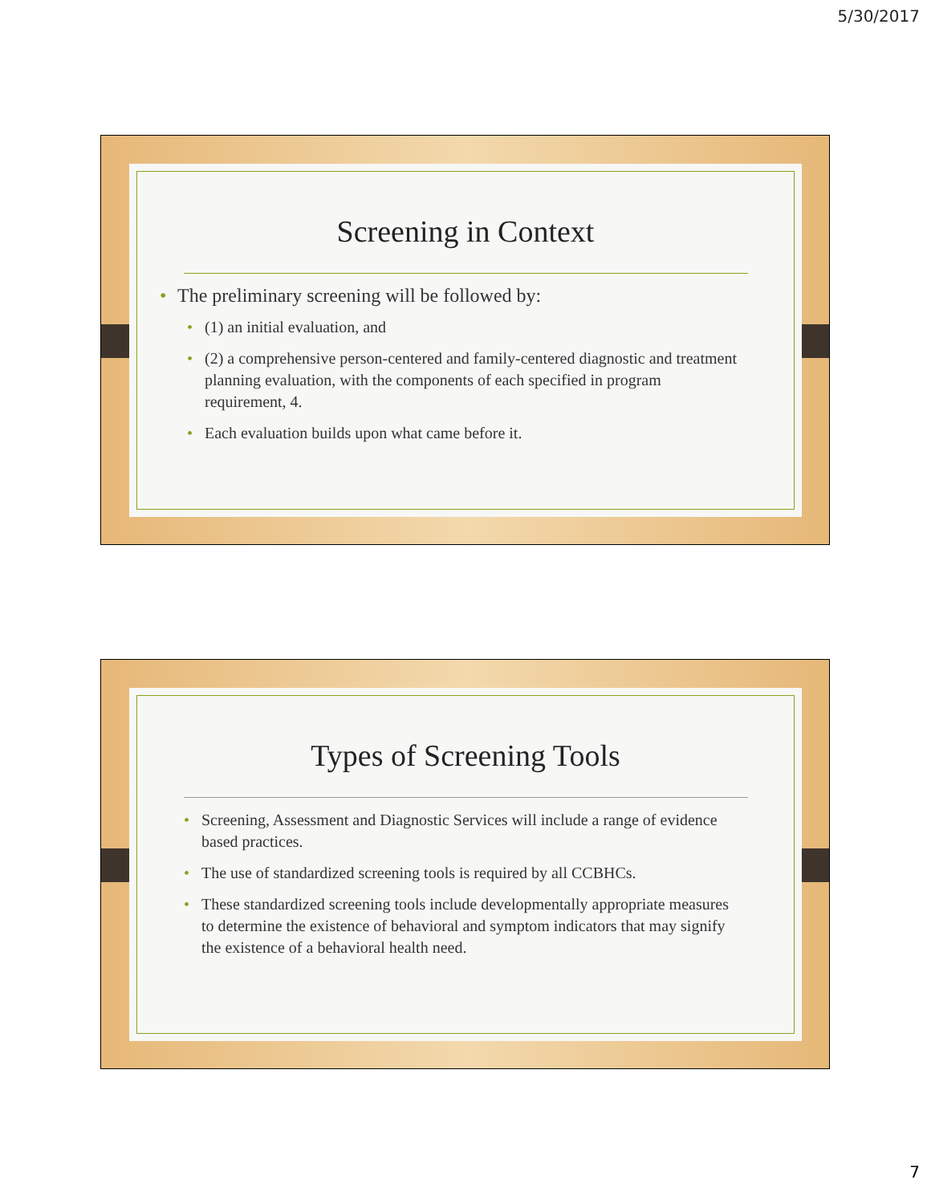5/30/2017
Screening in Context
The preliminary screening will be followed by:
(1) an initial evaluation, and
(2) a comprehensive person-centered and family-centered diagnostic and treatment planning evaluation, with the components of each specified in program requirement, 4.
Each evaluation builds upon what came before it.
Types of Screening Tools
Screening, Assessment and Diagnostic Services will include a range of evidence based practices.
The use of standardized screening tools is required by all CCBHCs.
These standardized screening tools include developmentally appropriate measures to determine the existence of behavioral and symptom indicators that may signify the existence of a behavioral health need.
7